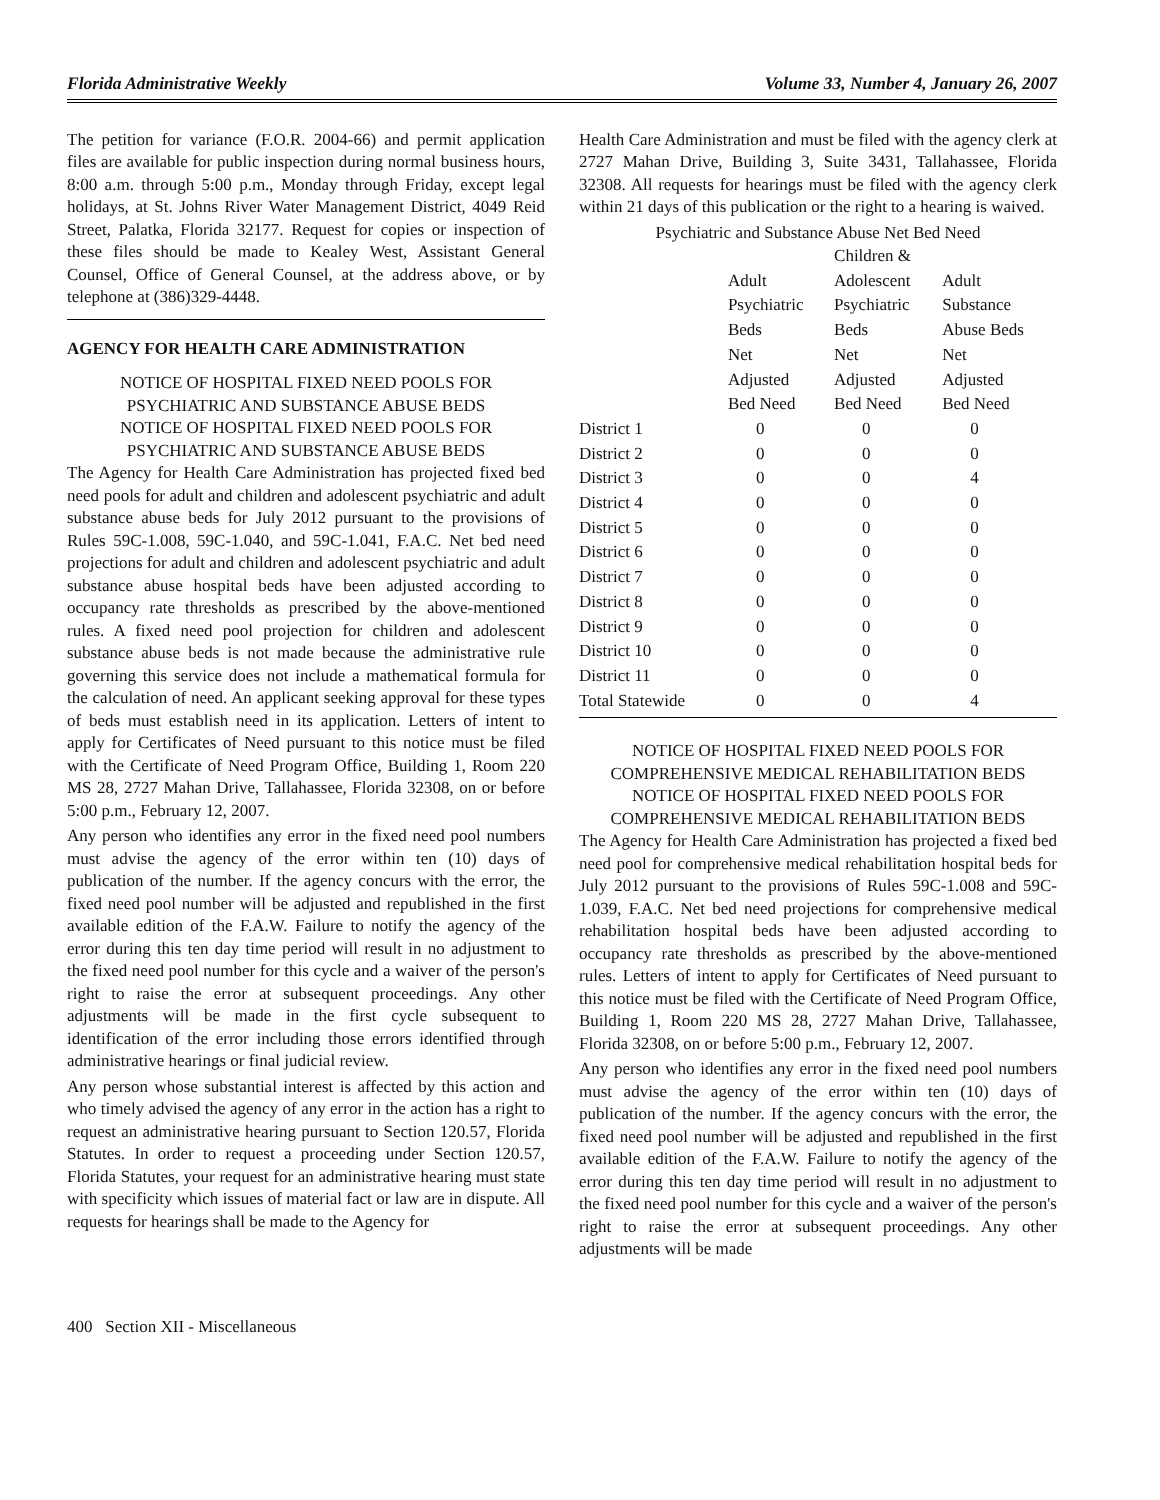Florida Administrative Weekly Volume 33, Number 4, January 26, 2007
The petition for variance (F.O.R. 2004-66) and permit application files are available for public inspection during normal business hours, 8:00 a.m. through 5:00 p.m., Monday through Friday, except legal holidays, at St. Johns River Water Management District, 4049 Reid Street, Palatka, Florida 32177. Request for copies or inspection of these files should be made to Kealey West, Assistant General Counsel, Office of General Counsel, at the address above, or by telephone at (386)329-4448.
AGENCY FOR HEALTH CARE ADMINISTRATION
NOTICE OF HOSPITAL FIXED NEED POOLS FOR PSYCHIATRIC AND SUBSTANCE ABUSE BEDS
NOTICE OF HOSPITAL FIXED NEED POOLS FOR PSYCHIATRIC AND SUBSTANCE ABUSE BEDS
The Agency for Health Care Administration has projected fixed bed need pools for adult and children and adolescent psychiatric and adult substance abuse beds for July 2012 pursuant to the provisions of Rules 59C-1.008, 59C-1.040, and 59C-1.041, F.A.C. Net bed need projections for adult and children and adolescent psychiatric and adult substance abuse hospital beds have been adjusted according to occupancy rate thresholds as prescribed by the above-mentioned rules. A fixed need pool projection for children and adolescent substance abuse beds is not made because the administrative rule governing this service does not include a mathematical formula for the calculation of need. An applicant seeking approval for these types of beds must establish need in its application. Letters of intent to apply for Certificates of Need pursuant to this notice must be filed with the Certificate of Need Program Office, Building 1, Room 220 MS 28, 2727 Mahan Drive, Tallahassee, Florida 32308, on or before 5:00 p.m., February 12, 2007.
Any person who identifies any error in the fixed need pool numbers must advise the agency of the error within ten (10) days of publication of the number. If the agency concurs with the error, the fixed need pool number will be adjusted and republished in the first available edition of the F.A.W. Failure to notify the agency of the error during this ten day time period will result in no adjustment to the fixed need pool number for this cycle and a waiver of the person's right to raise the error at subsequent proceedings. Any other adjustments will be made in the first cycle subsequent to identification of the error including those errors identified through administrative hearings or final judicial review.
Any person whose substantial interest is affected by this action and who timely advised the agency of any error in the action has a right to request an administrative hearing pursuant to Section 120.57, Florida Statutes. In order to request a proceeding under Section 120.57, Florida Statutes, your request for an administrative hearing must state with specificity which issues of material fact or law are in dispute. All requests for hearings shall be made to the Agency for
Health Care Administration and must be filed with the agency clerk at 2727 Mahan Drive, Building 3, Suite 3431, Tallahassee, Florida 32308. All requests for hearings must be filed with the agency clerk within 21 days of this publication or the right to a hearing is waived.
Psychiatric and Substance Abuse Net Bed Need
| | | Children & | |
| --- | --- | --- | --- |
| | Adult Psychiatric Beds Net Adjusted Bed Need | Adolescent Psychiatric Beds Net Adjusted Bed Need | Adult Substance Abuse Beds Net Adjusted Bed Need |
| District 1 | 0 | 0 | 0 |
| District 2 | 0 | 0 | 0 |
| District 3 | 0 | 0 | 4 |
| District 4 | 0 | 0 | 0 |
| District 5 | 0 | 0 | 0 |
| District 6 | 0 | 0 | 0 |
| District 7 | 0 | 0 | 0 |
| District 8 | 0 | 0 | 0 |
| District 9 | 0 | 0 | 0 |
| District 10 | 0 | 0 | 0 |
| District 11 | 0 | 0 | 0 |
| Total Statewide | 0 | 0 | 4 |
NOTICE OF HOSPITAL FIXED NEED POOLS FOR COMPREHENSIVE MEDICAL REHABILITATION BEDS
NOTICE OF HOSPITAL FIXED NEED POOLS FOR COMPREHENSIVE MEDICAL REHABILITATION BEDS
The Agency for Health Care Administration has projected a fixed bed need pool for comprehensive medical rehabilitation hospital beds for July 2012 pursuant to the provisions of Rules 59C-1.008 and 59C-1.039, F.A.C. Net bed need projections for comprehensive medical rehabilitation hospital beds have been adjusted according to occupancy rate thresholds as prescribed by the above-mentioned rules. Letters of intent to apply for Certificates of Need pursuant to this notice must be filed with the Certificate of Need Program Office, Building 1, Room 220 MS 28, 2727 Mahan Drive, Tallahassee, Florida 32308, on or before 5:00 p.m., February 12, 2007.
Any person who identifies any error in the fixed need pool numbers must advise the agency of the error within ten (10) days of publication of the number. If the agency concurs with the error, the fixed need pool number will be adjusted and republished in the first available edition of the F.A.W. Failure to notify the agency of the error during this ten day time period will result in no adjustment to the fixed need pool number for this cycle and a waiver of the person's right to raise the error at subsequent proceedings. Any other adjustments will be made
400 Section XII - Miscellaneous